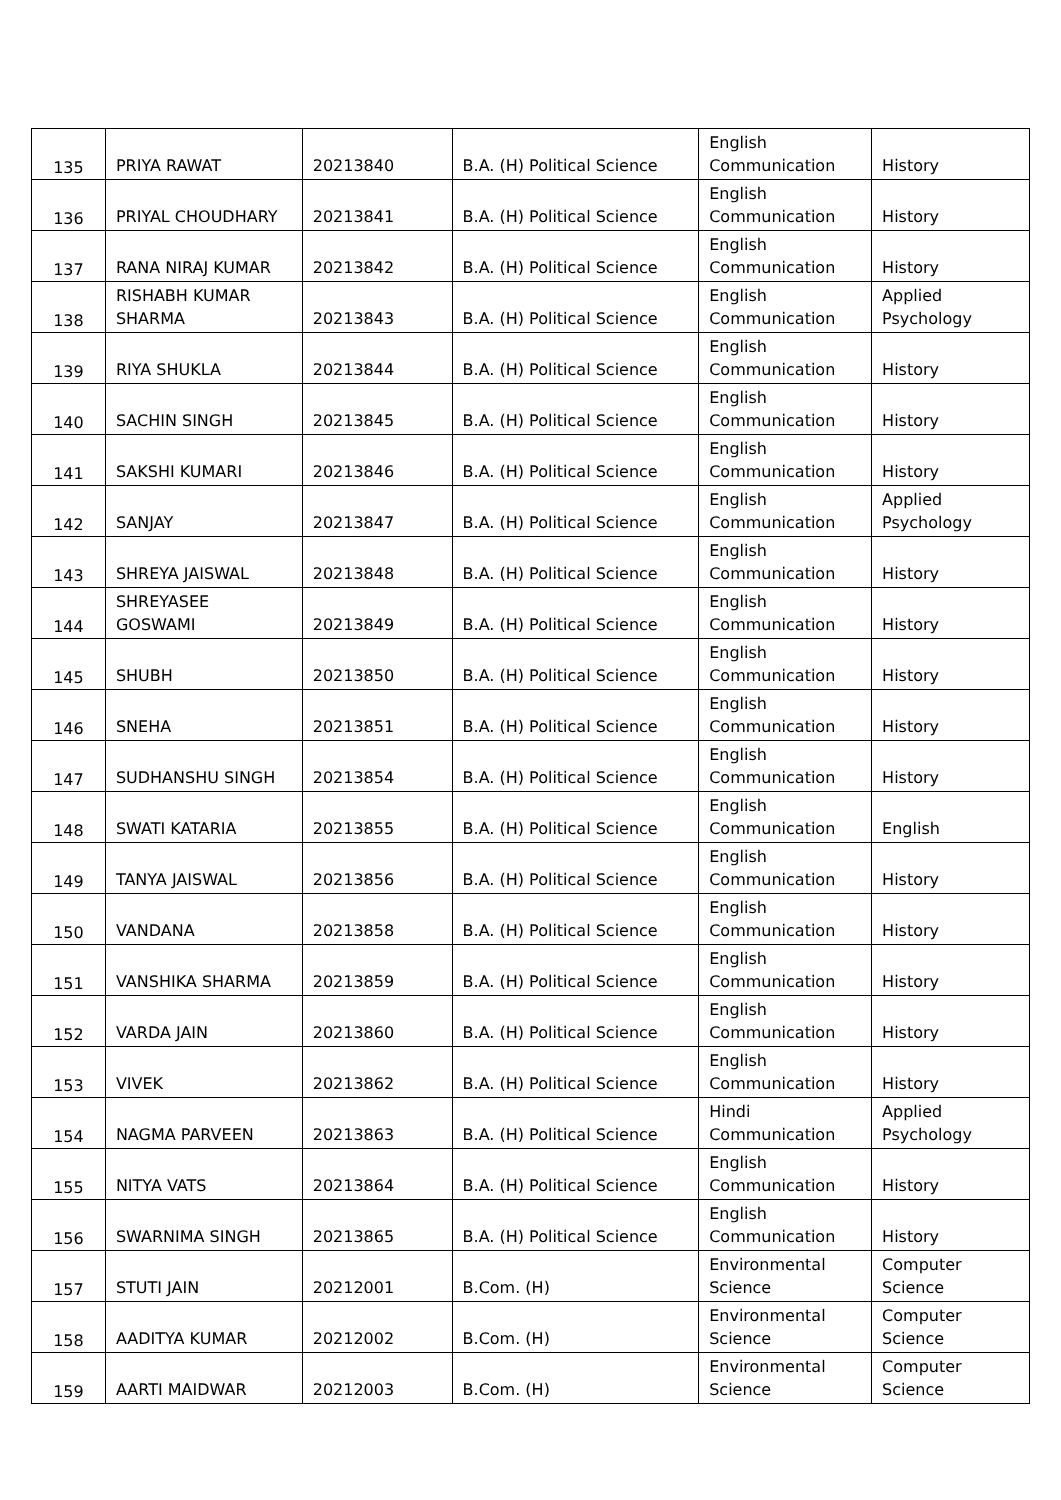| 135 | PRIYA RAWAT | 20213840 | B.A. (H) Political Science | English Communication | History |
| 136 | PRIYAL CHOUDHARY | 20213841 | B.A. (H) Political Science | English Communication | History |
| 137 | RANA NIRAJ KUMAR | 20213842 | B.A. (H) Political Science | English Communication | History |
| 138 | RISHABH KUMAR SHARMA | 20213843 | B.A. (H) Political Science | English Communication | Applied Psychology |
| 139 | RIYA SHUKLA | 20213844 | B.A. (H) Political Science | English Communication | History |
| 140 | SACHIN SINGH | 20213845 | B.A. (H) Political Science | English Communication | History |
| 141 | SAKSHI KUMARI | 20213846 | B.A. (H) Political Science | English Communication | History |
| 142 | SANJAY | 20213847 | B.A. (H) Political Science | English Communication | Applied Psychology |
| 143 | SHREYA JAISWAL | 20213848 | B.A. (H) Political Science | English Communication | History |
| 144 | SHREYASEE GOSWAMI | 20213849 | B.A. (H) Political Science | English Communication | History |
| 145 | SHUBH | 20213850 | B.A. (H) Political Science | English Communication | History |
| 146 | SNEHA | 20213851 | B.A. (H) Political Science | English Communication | History |
| 147 | SUDHANSHU SINGH | 20213854 | B.A. (H) Political Science | English Communication | History |
| 148 | SWATI KATARIA | 20213855 | B.A. (H) Political Science | English Communication | English |
| 149 | TANYA JAISWAL | 20213856 | B.A. (H) Political Science | English Communication | History |
| 150 | VANDANA | 20213858 | B.A. (H) Political Science | English Communication | History |
| 151 | VANSHIKA SHARMA | 20213859 | B.A. (H) Political Science | English Communication | History |
| 152 | VARDA JAIN | 20213860 | B.A. (H) Political Science | English Communication | History |
| 153 | VIVEK | 20213862 | B.A. (H) Political Science | English Communication | History |
| 154 | NAGMA PARVEEN | 20213863 | B.A. (H) Political Science | Hindi Communication | Applied Psychology |
| 155 | NITYA VATS | 20213864 | B.A. (H) Political Science | English Communication | History |
| 156 | SWARNIMA SINGH | 20213865 | B.A. (H) Political Science | English Communication | History |
| 157 | STUTI JAIN | 20212001 | B.Com. (H) | Environmental Science | Computer Science |
| 158 | AADITYA KUMAR | 20212002 | B.Com. (H) | Environmental Science | Computer Science |
| 159 | AARTI MAIDWAR | 20212003 | B.Com. (H) | Environmental Science | Computer Science |